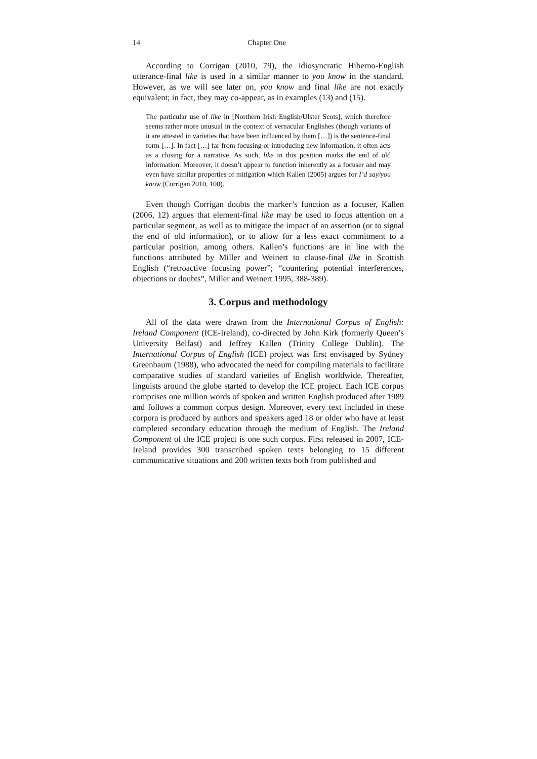14 Chapter One
According to Corrigan (2010, 79), the idiosyncratic Hiberno-English utterance-final like is used in a similar manner to you know in the standard. However, as we will see later on, you know and final like are not exactly equivalent; in fact, they may co-appear, as in examples (13) and (15).
The particular use of like in [Northern Irish English/Ulster Scots], which therefore seems rather more unusual in the context of vernacular Englishes (though variants of it are attested in varieties that have been influenced by them […]) is the sentence-final form […]. In fact […] far from focusing or introducing new information, it often acts as a closing for a narrative. As such, like in this position marks the end of old information. Moreover, it doesn’t appear to function inherently as a focuser and may even have similar properties of mitigation which Kallen (2005) argues for I’d say/you know (Corrigan 2010, 100).
Even though Corrigan doubts the marker’s function as a focuser, Kallen (2006, 12) argues that element-final like may be used to focus attention on a particular segment, as well as to mitigate the impact of an assertion (or to signal the end of old information), or to allow for a less exact commitment to a particular position, among others. Kallen’s functions are in line with the functions attributed by Miller and Weinert to clause-final like in Scottish English (“retroactive focusing power”; “countering potential interferences, objections or doubts”, Miller and Weinert 1995, 388-389).
3. Corpus and methodology
All of the data were drawn from the International Corpus of English: Ireland Component (ICE-Ireland), co-directed by John Kirk (formerly Queen’s University Belfast) and Jeffrey Kallen (Trinity College Dublin). The International Corpus of English (ICE) project was first envisaged by Sydney Greenbaum (1988), who advocated the need for compiling materials to facilitate comparative studies of standard varieties of English worldwide. Thereafter, linguists around the globe started to develop the ICE project. Each ICE corpus comprises one million words of spoken and written English produced after 1989 and follows a common corpus design. Moreover, every text included in these corpora is produced by authors and speakers aged 18 or older who have at least completed secondary education through the medium of English. The Ireland Component of the ICE project is one such corpus. First released in 2007, ICE-Ireland provides 300 transcribed spoken texts belonging to 15 different communicative situations and 200 written texts both from published and